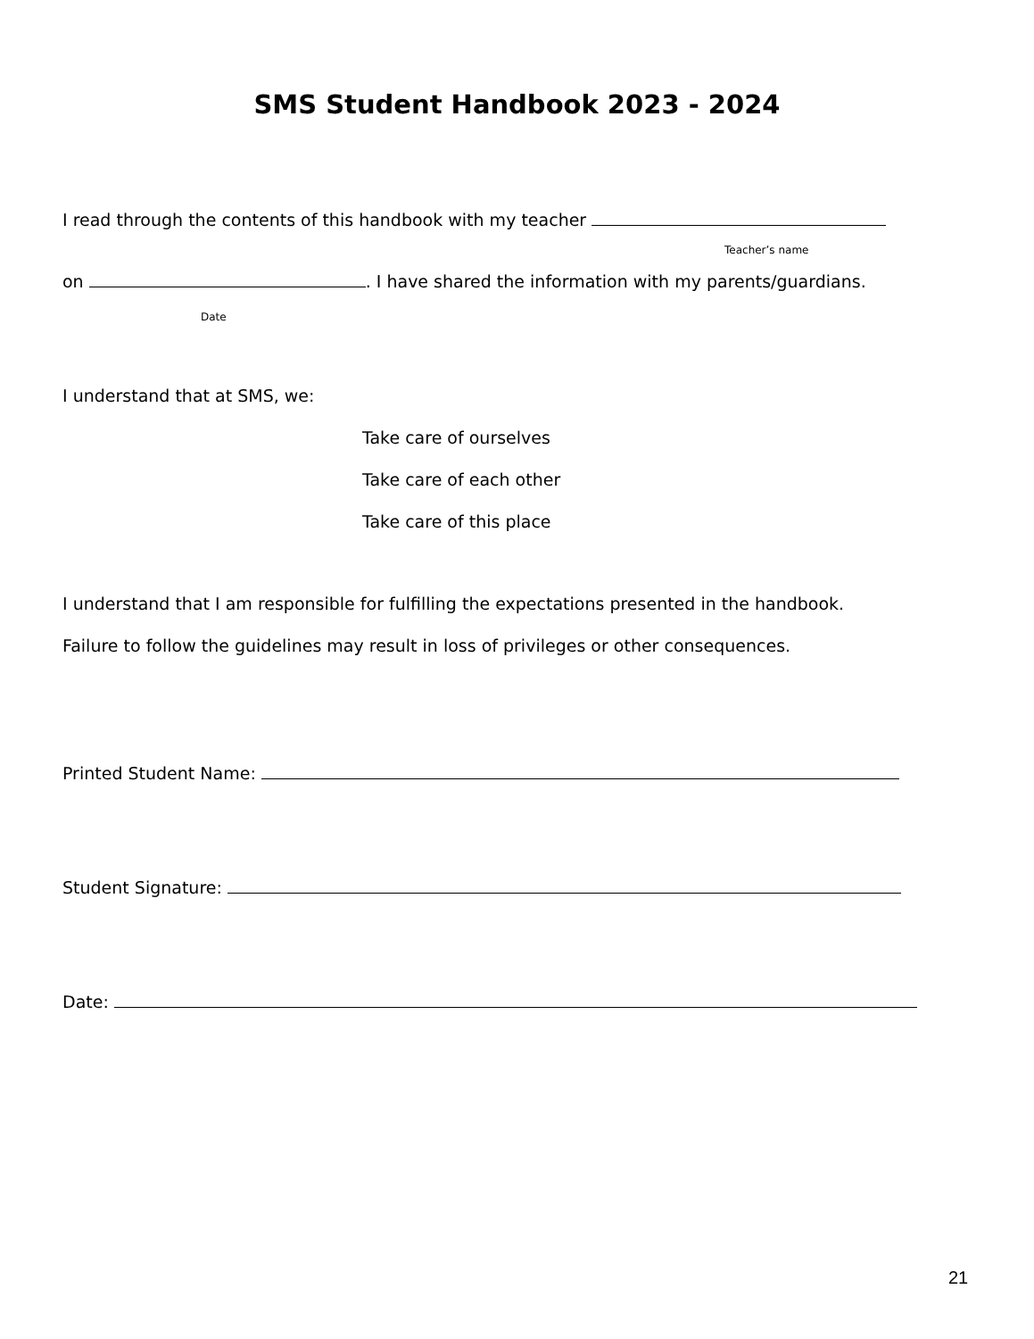SMS Student Handbook 2023 - 2024
I read through the contents of this handbook with my teacher
Teacher’s name
on . I have shared the information with my parents/guardians.
Date
I understand that at SMS, we:
Take care of ourselves
Take care of each other
Take care of this place
I understand that I am responsible for fulfilling the expectations presented in the handbook.
Failure to follow the guidelines may result in loss of privileges or other consequences.
Printed Student Name:
Student Signature:
Date:
21